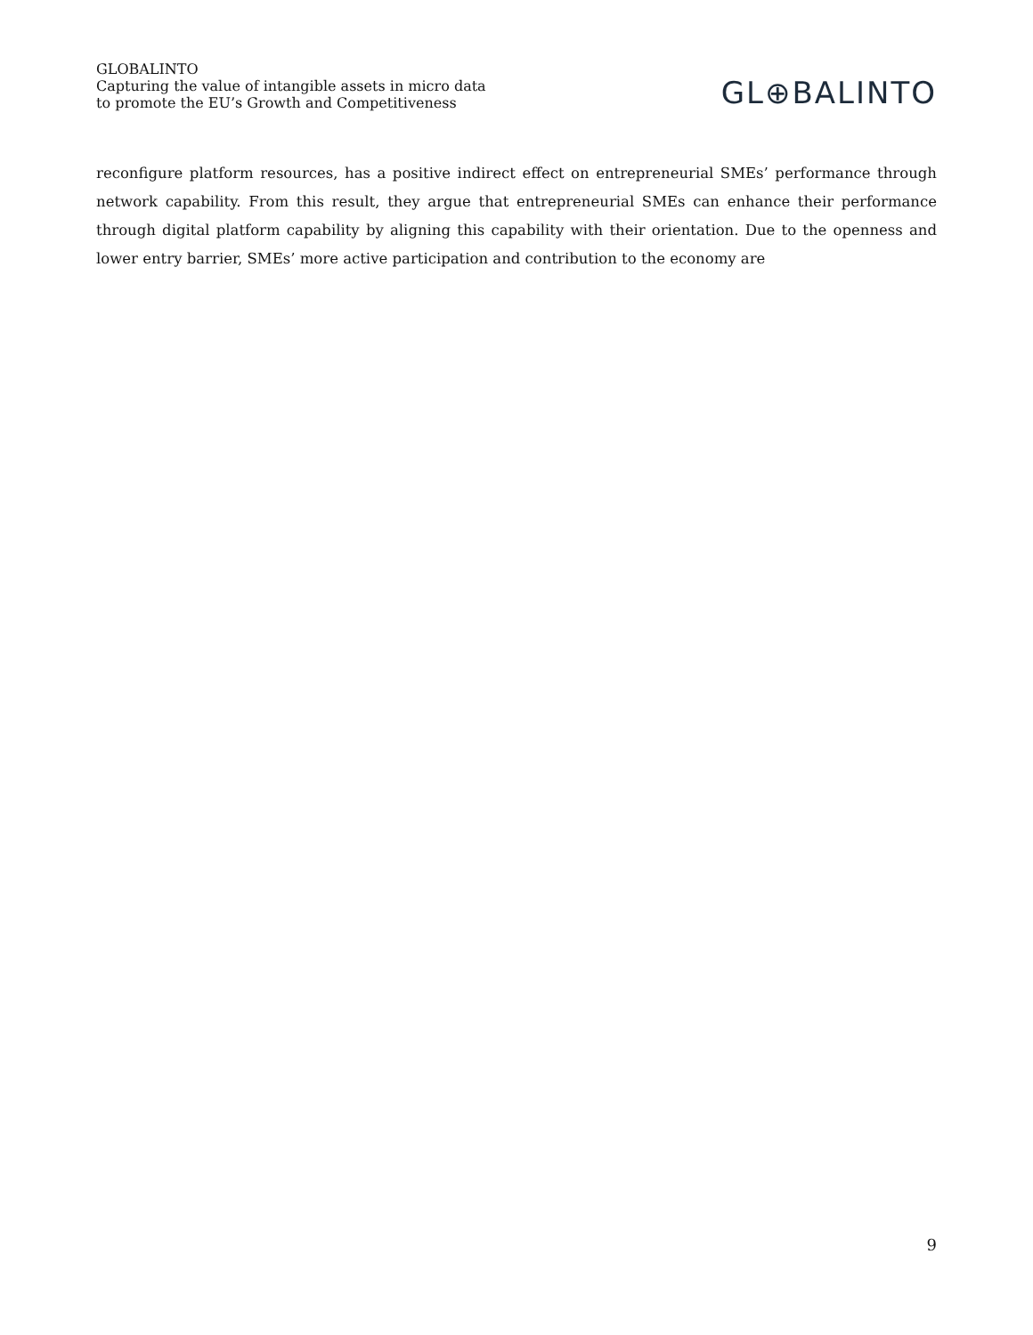GLOBALINTO
Capturing the value of intangible assets in micro data
to promote the EU’s Growth and Competitiveness
GL⊕BALINTO
reconfigure platform resources, has a positive indirect effect on entrepreneurial SMEs’ performance through network capability. From this result, they argue that entrepreneurial SMEs can enhance their performance through digital platform capability by aligning this capability with their orientation. Due to the openness and lower entry barrier, SMEs’ more active participation and contribution to the economy are
9